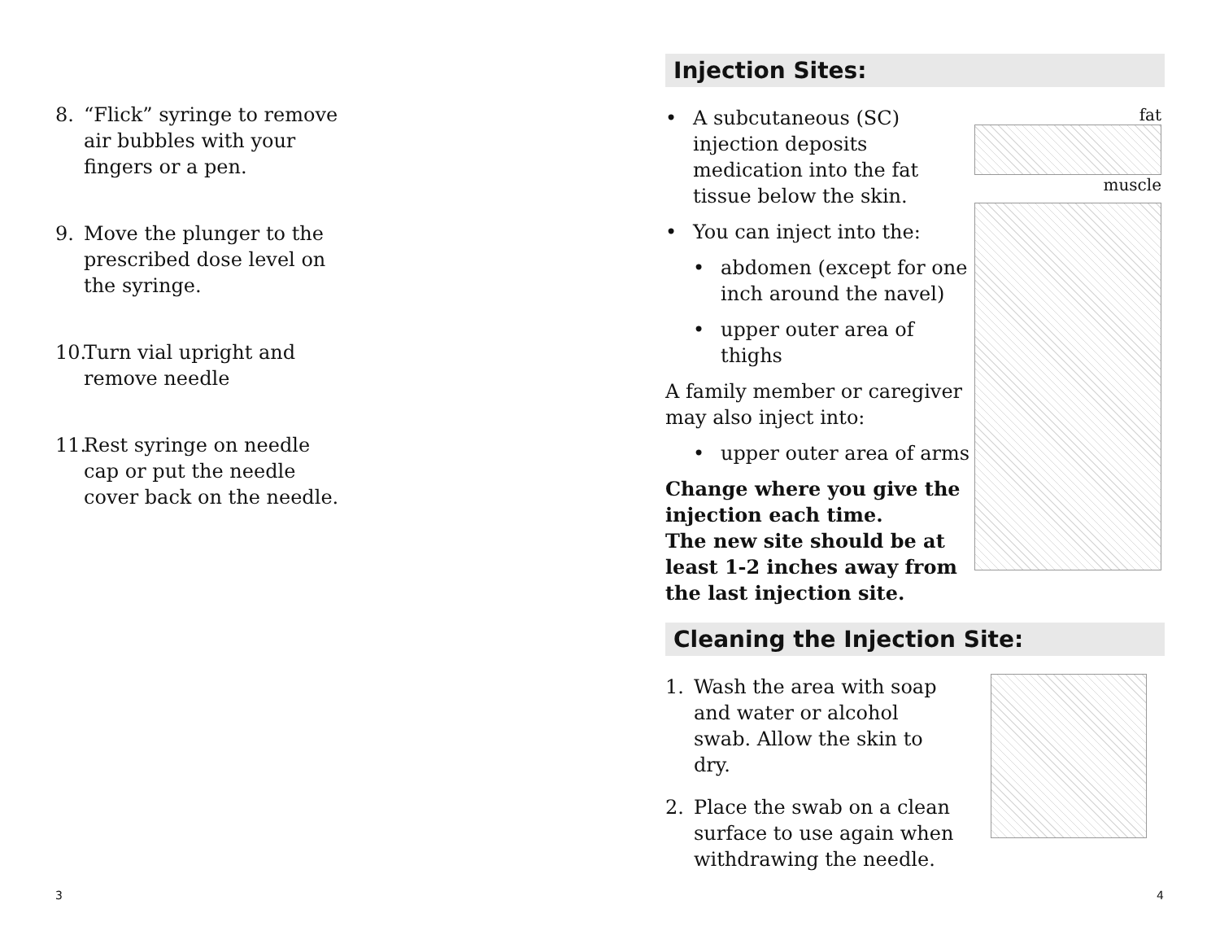8. “Flick” syringe to remove air bubbles with your fingers or a pen.
9. Move the plunger to the prescribed dose level on the syringe.
10. Turn vial upright and remove needle
11. Rest syringe on needle cap or put the needle cover back on the needle.
3
Injection Sites:
• A subcutaneous (SC) injection deposits medication into the fat tissue below the skin.
• You can inject into the:
• abdomen (except for one inch around the navel)
• upper outer area of thighs
A family member or caregiver may also inject into:
• upper outer area of arms
Change where you give the injection each time.
The new site should be at least 1-2 inches away from the last injection site.
fat
muscle
Cleaning the Injection Site:
1. Wash the area with soap and water or alcohol swab. Allow the skin to dry.
2. Place the swab on a clean surface to use again when withdrawing the needle.
4